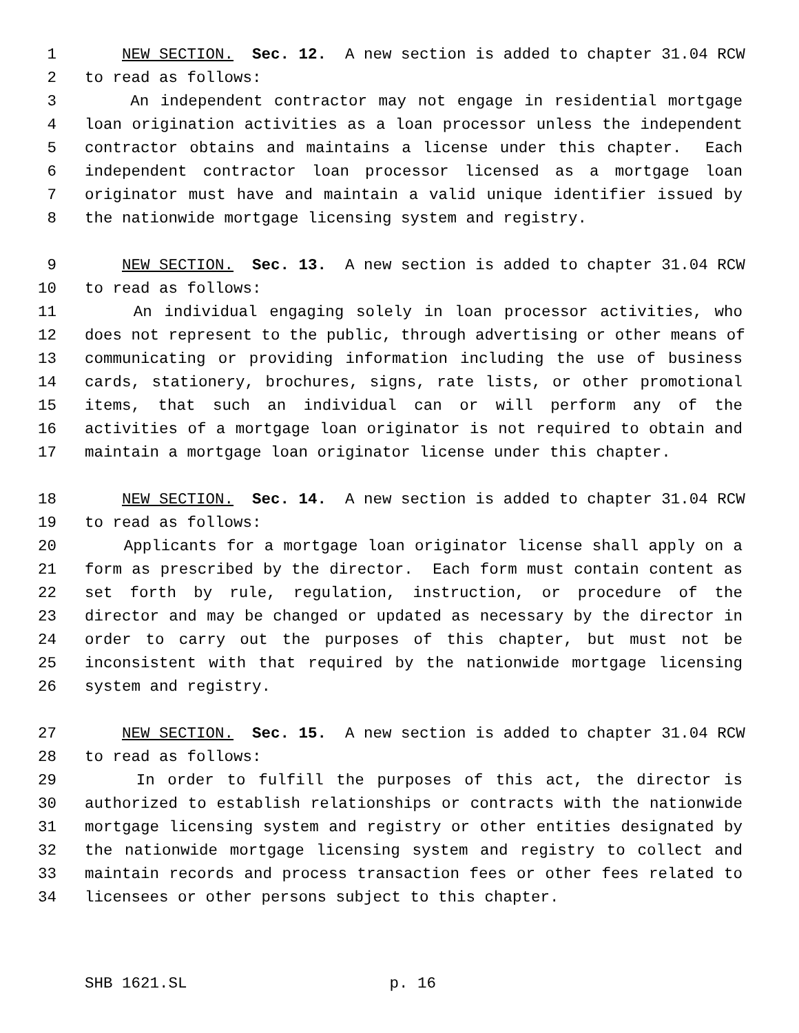1 NEW SECTION. Sec. 12. A new section is added to chapter 31.04 RCW
2 to read as follows:
3 An independent contractor may not engage in residential mortgage
4 loan origination activities as a loan processor unless the independent
5 contractor obtains and maintains a license under this chapter. Each
6 independent contractor loan processor licensed as a mortgage loan
7 originator must have and maintain a valid unique identifier issued by
8 the nationwide mortgage licensing system and registry.
9 NEW SECTION. Sec. 13. A new section is added to chapter 31.04 RCW
10 to read as follows:
11 An individual engaging solely in loan processor activities, who
12 does not represent to the public, through advertising or other means of
13 communicating or providing information including the use of business
14 cards, stationery, brochures, signs, rate lists, or other promotional
15 items, that such an individual can or will perform any of the
16 activities of a mortgage loan originator is not required to obtain and
17 maintain a mortgage loan originator license under this chapter.
18 NEW SECTION. Sec. 14. A new section is added to chapter 31.04 RCW
19 to read as follows:
20 Applicants for a mortgage loan originator license shall apply on a
21 form as prescribed by the director. Each form must contain content as
22 set forth by rule, regulation, instruction, or procedure of the
23 director and may be changed or updated as necessary by the director in
24 order to carry out the purposes of this chapter, but must not be
25 inconsistent with that required by the nationwide mortgage licensing
26 system and registry.
27 NEW SECTION. Sec. 15. A new section is added to chapter 31.04 RCW
28 to read as follows:
29 In order to fulfill the purposes of this act, the director is
30 authorized to establish relationships or contracts with the nationwide
31 mortgage licensing system and registry or other entities designated by
32 the nationwide mortgage licensing system and registry to collect and
33 maintain records and process transaction fees or other fees related to
34 licensees or other persons subject to this chapter.
SHB 1621.SL p. 16